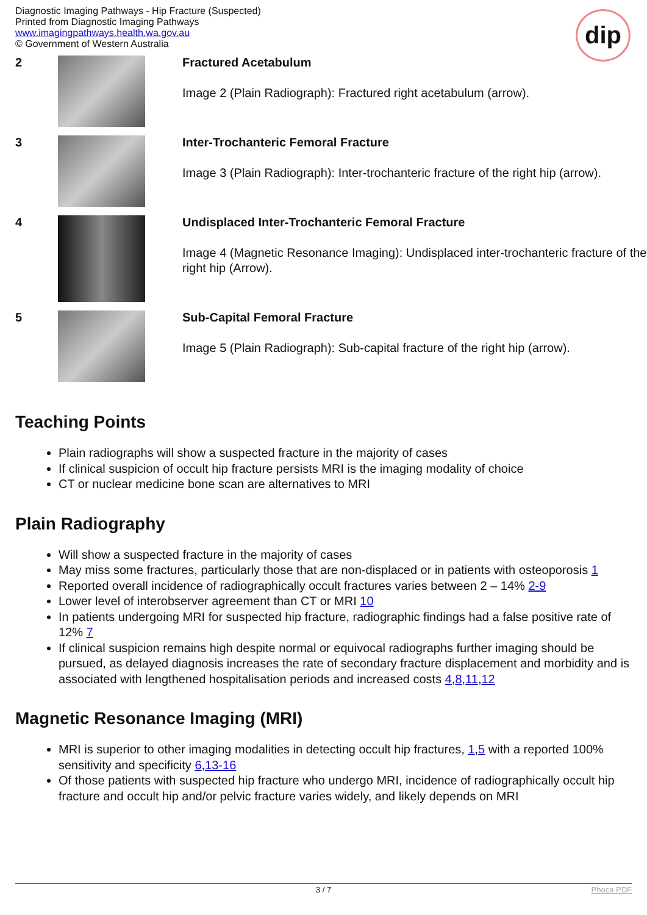Diagnostic Imaging Pathways - Hip Fracture (Suspected)
Printed from Diagnostic Imaging Pathways
www.imagingpathways.health.wa.gov.au
© Government of Western Australia
dip
| 2 | | Fractured Acetabulum Image 2 (Plain Radiograph): Fractured right acetabulum (arrow). |
| 3 | | Inter-Trochanteric Femoral Fracture Image 3 (Plain Radiograph): Inter-trochanteric fracture of the right hip (arrow). |
| 4 | | Undisplaced Inter-Trochanteric Femoral Fracture Image 4 (Magnetic Resonance Imaging): Undisplaced inter-trochanteric fracture of the right hip (Arrow). |
| 5 | | Sub-Capital Femoral Fracture Image 5 (Plain Radiograph): Sub-capital fracture of the right hip (arrow). |
Teaching Points
Plain radiographs will show a suspected fracture in the majority of cases
If clinical suspicion of occult hip fracture persists MRI is the imaging modality of choice
CT or nuclear medicine bone scan are alternatives to MRI
Plain Radiography
Will show a suspected fracture in the majority of cases
May miss some fractures, particularly those that are non-displaced or in patients with osteoporosis 1
Reported overall incidence of radiographically occult fractures varies between 2 – 14% 2-9
Lower level of interobserver agreement than CT or MRI 10
In patients undergoing MRI for suspected hip fracture, radiographic findings had a false positive rate of 12% 7
If clinical suspicion remains high despite normal or equivocal radiographs further imaging should be pursued, as delayed diagnosis increases the rate of secondary fracture displacement and morbidity and is associated with lengthened hospitalisation periods and increased costs 4,8,11,12
Magnetic Resonance Imaging (MRI)
MRI is superior to other imaging modalities in detecting occult hip fractures, 1,5 with a reported 100% sensitivity and specificity 6,13-16
Of those patients with suspected hip fracture who undergo MRI, incidence of radiographically occult hip fracture and occult hip and/or pelvic fracture varies widely, and likely depends on MRI
3 / 7 Phoca PDF